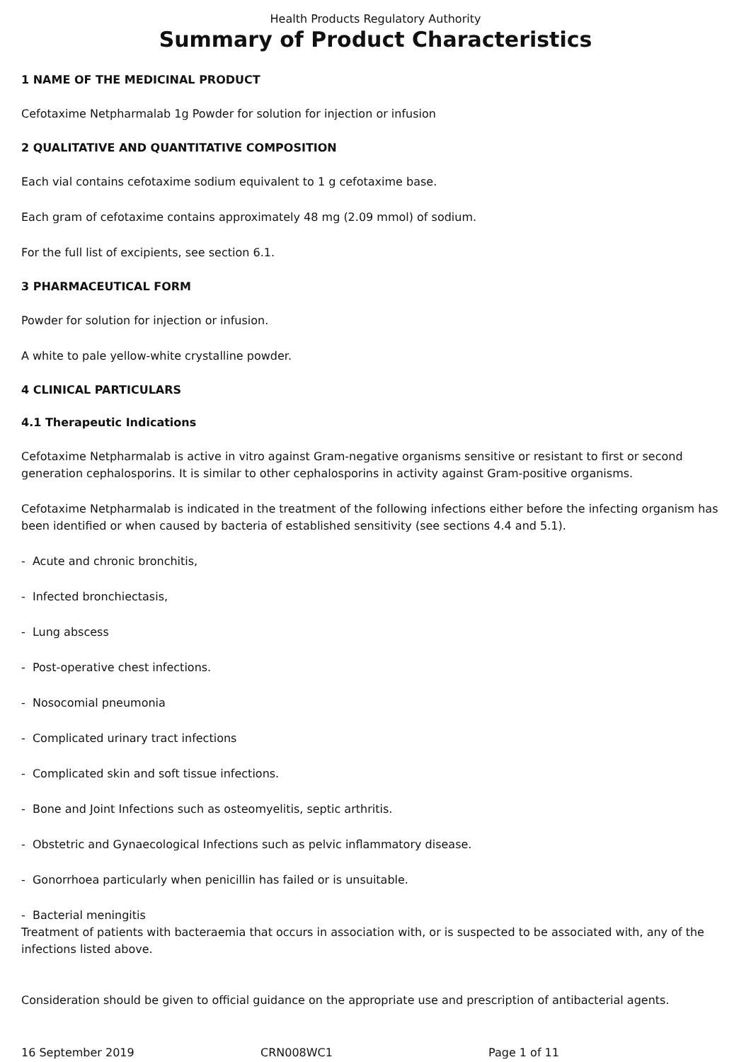Health Products Regulatory Authority
Summary of Product Characteristics
1 NAME OF THE MEDICINAL PRODUCT
Cefotaxime Netpharmalab 1g Powder for solution for injection or infusion
2 QUALITATIVE AND QUANTITATIVE COMPOSITION
Each vial contains cefotaxime sodium equivalent to 1 g cefotaxime base.
Each gram of cefotaxime contains approximately 48 mg (2.09 mmol) of sodium.
For the full list of excipients, see section 6.1.
3 PHARMACEUTICAL FORM
Powder for solution for injection or infusion.
A white to pale yellow-white crystalline powder.
4 CLINICAL PARTICULARS
4.1 Therapeutic Indications
Cefotaxime Netpharmalab is active in vitro against Gram-negative organisms sensitive or resistant to first or second generation cephalosporins. It is similar to other cephalosporins in activity against Gram-positive organisms.
Cefotaxime Netpharmalab is indicated in the treatment of the following infections either before the infecting organism has been identified or when caused by bacteria of established sensitivity (see sections 4.4 and 5.1).
- Acute and chronic bronchitis,
- Infected bronchiectasis,
- Lung abscess
- Post-operative chest infections.
- Nosocomial pneumonia
- Complicated urinary tract infections
- Complicated skin and soft tissue infections.
- Bone and Joint Infections such as osteomyelitis, septic arthritis.
- Obstetric and Gynaecological Infections such as pelvic inflammatory disease.
- Gonorrhoea particularly when penicillin has failed or is unsuitable.
- Bacterial meningitis
Treatment of patients with bacteraemia that occurs in association with, or is suspected to be associated with, any of the infections listed above.
Consideration should be given to official guidance on the appropriate use and prescription of antibacterial agents.
16 September 2019 CRN008WC1 Page 1 of 11